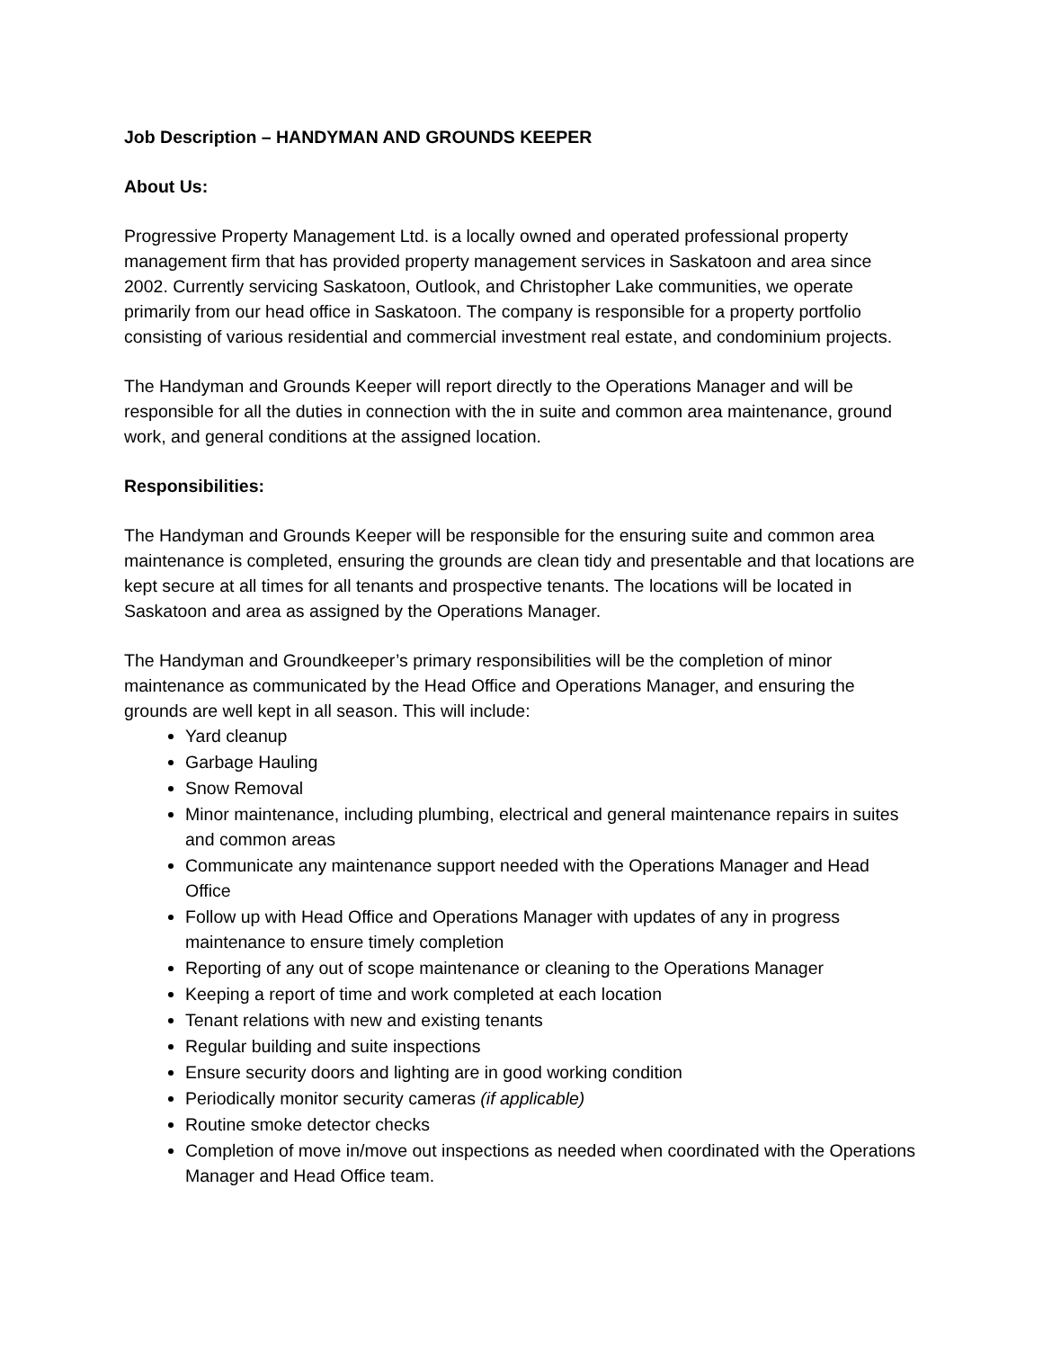Job Description – HANDYMAN AND GROUNDS KEEPER
About Us:
Progressive Property Management Ltd. is a locally owned and operated professional property management firm that has provided property management services in Saskatoon and area since 2002. Currently servicing Saskatoon, Outlook, and Christopher Lake communities, we operate primarily from our head office in Saskatoon. The company is responsible for a property portfolio consisting of various residential and commercial investment real estate, and condominium projects.
The Handyman and Grounds Keeper will report directly to the Operations Manager and will be responsible for all the duties in connection with the in suite and common area maintenance, ground work, and general conditions at the assigned location.
Responsibilities:
The Handyman and Grounds Keeper will be responsible for the ensuring suite and common area maintenance is completed, ensuring the grounds are clean tidy and presentable and that locations are kept secure at all times for all tenants and prospective tenants. The locations will be located in Saskatoon and area as assigned by the Operations Manager.
The Handyman and Groundkeeper’s primary responsibilities will be the completion of minor maintenance as communicated by the Head Office and Operations Manager, and ensuring the grounds are well kept in all season. This will include:
Yard cleanup
Garbage Hauling
Snow Removal
Minor maintenance, including plumbing, electrical and general maintenance repairs in suites and common areas
Communicate any maintenance support needed with the Operations Manager and Head Office
Follow up with Head Office and Operations Manager with updates of any in progress maintenance to ensure timely completion
Reporting of any out of scope maintenance or cleaning to the Operations Manager
Keeping a report of time and work completed at each location
Tenant relations with new and existing tenants
Regular building and suite inspections
Ensure security doors and lighting are in good working condition
Periodically monitor security cameras (if applicable)
Routine smoke detector checks
Completion of move in/move out inspections as needed when coordinated with the Operations Manager and Head Office team.